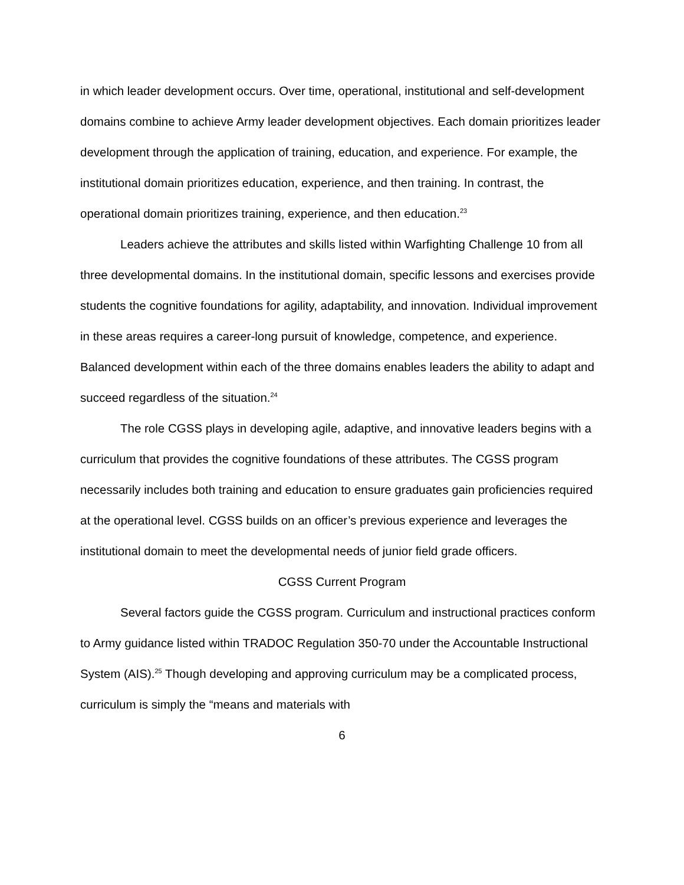in which leader development occurs. Over time, operational, institutional and self-development domains combine to achieve Army leader development objectives. Each domain prioritizes leader development through the application of training, education, and experience. For example, the institutional domain prioritizes education, experience, and then training. In contrast, the operational domain prioritizes training, experience, and then education.<sup>23</sup>
Leaders achieve the attributes and skills listed within Warfighting Challenge 10 from all three developmental domains. In the institutional domain, specific lessons and exercises provide students the cognitive foundations for agility, adaptability, and innovation. Individual improvement in these areas requires a career-long pursuit of knowledge, competence, and experience. Balanced development within each of the three domains enables leaders the ability to adapt and succeed regardless of the situation.<sup>24</sup>
The role CGSS plays in developing agile, adaptive, and innovative leaders begins with a curriculum that provides the cognitive foundations of these attributes. The CGSS program necessarily includes both training and education to ensure graduates gain proficiencies required at the operational level. CGSS builds on an officer’s previous experience and leverages the institutional domain to meet the developmental needs of junior field grade officers.
CGSS Current Program
Several factors guide the CGSS program. Curriculum and instructional practices conform to Army guidance listed within TRADOC Regulation 350-70 under the Accountable Instructional System (AIS).<sup>25</sup> Though developing and approving curriculum may be a complicated process, curriculum is simply the “means and materials with
6